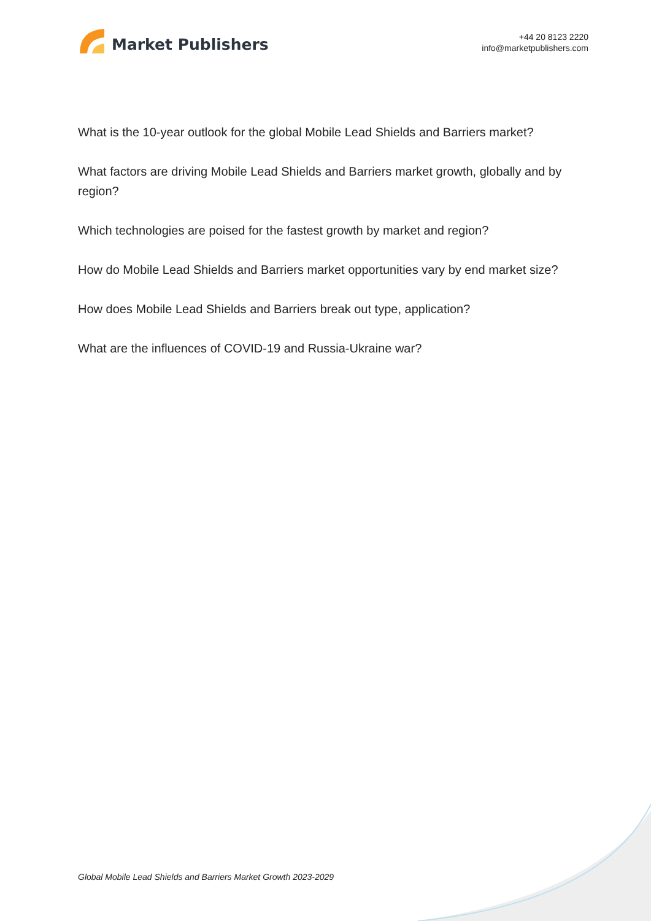Market Publishers
+44 20 8123 2220
info@marketpublishers.com
What is the 10-year outlook for the global Mobile Lead Shields and Barriers market?
What factors are driving Mobile Lead Shields and Barriers market growth, globally and by region?
Which technologies are poised for the fastest growth by market and region?
How do Mobile Lead Shields and Barriers market opportunities vary by end market size?
How does Mobile Lead Shields and Barriers break out type, application?
What are the influences of COVID-19 and Russia-Ukraine war?
Global Mobile Lead Shields and Barriers Market Growth 2023-2029